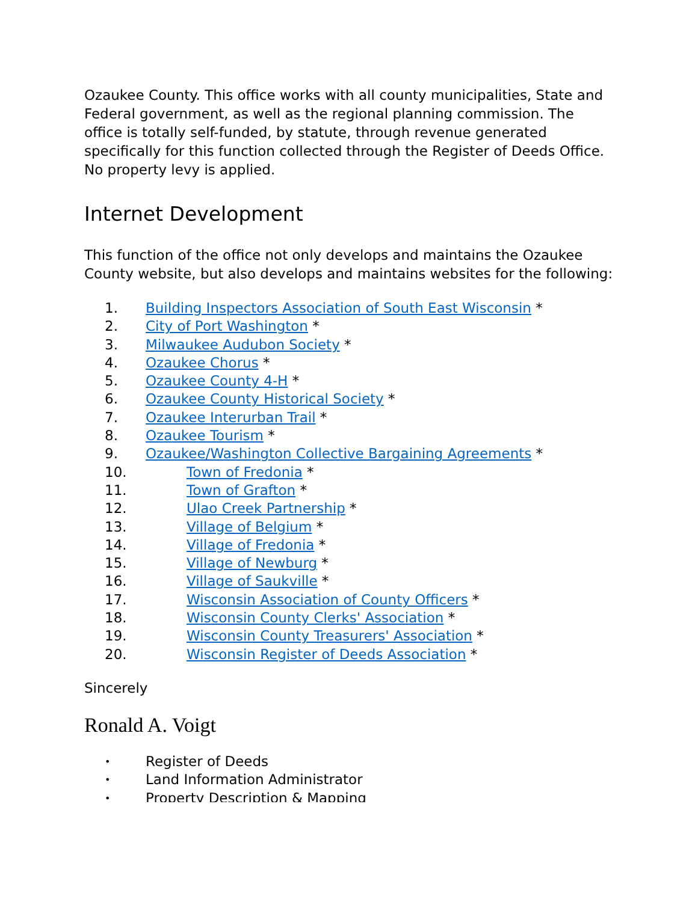Ozaukee County. This office works with all county municipalities, State and Federal government, as well as the regional planning commission. The office is totally self-funded, by statute, through revenue generated specifically for this function collected through the Register of Deeds Office. No property levy is applied.
Internet Development
This function of the office not only develops and maintains the Ozaukee County website, but also develops and maintains websites for the following:
1. Building Inspectors Association of South East Wisconsin *
2. City of Port Washington *
3. Milwaukee Audubon Society *
4. Ozaukee Chorus *
5. Ozaukee County 4-H *
6. Ozaukee County Historical Society *
7. Ozaukee Interurban Trail *
8. Ozaukee Tourism *
9. Ozaukee/Washington Collective Bargaining Agreements *
10. Town of Fredonia *
11. Town of Grafton *
12. Ulao Creek Partnership *
13. Village of Belgium *
14. Village of Fredonia *
15. Village of Newburg *
16. Village of Saukville *
17. Wisconsin Association of County Officers *
18. Wisconsin County Clerks' Association *
19. Wisconsin County Treasurers' Association *
20. Wisconsin Register of Deeds Association *
Sincerely
Ronald A. Voigt
• Register of Deeds
• Land Information Administrator
• Property Description & Mapping